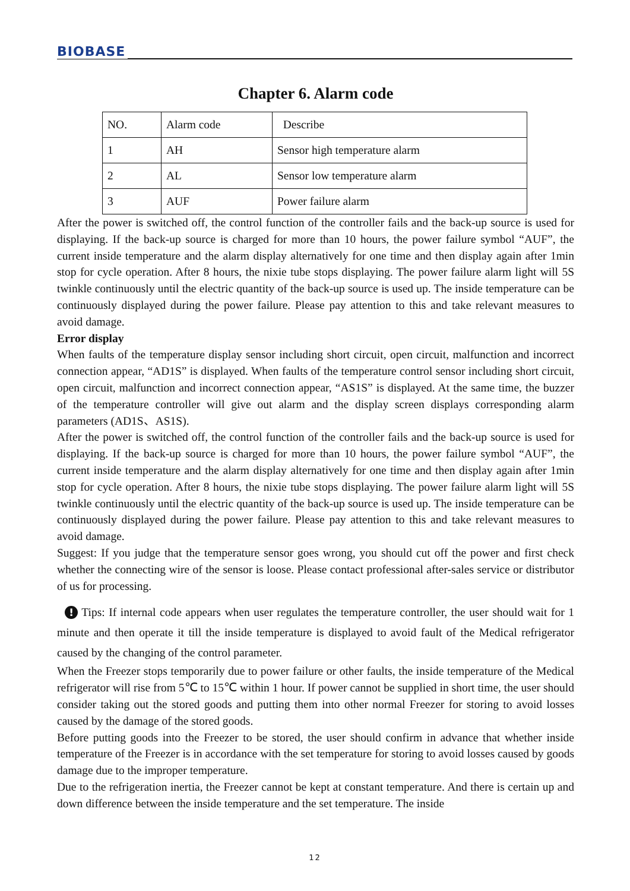BIOBASE
Chapter 6. Alarm code
| NO. | Alarm code | Describe |
| 1 | AH | Sensor high temperature alarm |
| 2 | AL | Sensor low temperature alarm |
| 3 | AUF | Power failure alarm |
After the power is switched off, the control function of the controller fails and the back-up source is used for displaying. If the back-up source is charged for more than 10 hours, the power failure symbol “AUF”, the current inside temperature and the alarm display alternatively for one time and then display again after 1min stop for cycle operation. After 8 hours, the nixie tube stops displaying. The power failure alarm light will 5S twinkle continuously until the electric quantity of the back-up source is used up. The inside temperature can be continuously displayed during the power failure. Please pay attention to this and take relevant measures to avoid damage.
Error display
When faults of the temperature display sensor including short circuit, open circuit, malfunction and incorrect connection appear, “AD1S” is displayed. When faults of the temperature control sensor including short circuit, open circuit, malfunction and incorrect connection appear, “AS1S” is displayed. At the same time, the buzzer of the temperature controller will give out alarm and the display screen displays corresponding alarm parameters (AD1S、AS1S).
After the power is switched off, the control function of the controller fails and the back-up source is used for displaying. If the back-up source is charged for more than 10 hours, the power failure symbol “AUF”, the current inside temperature and the alarm display alternatively for one time and then display again after 1min stop for cycle operation. After 8 hours, the nixie tube stops displaying. The power failure alarm light will 5S twinkle continuously until the electric quantity of the back-up source is used up. The inside temperature can be continuously displayed during the power failure. Please pay attention to this and take relevant measures to avoid damage.
Suggest: If you judge that the temperature sensor goes wrong, you should cut off the power and first check whether the connecting wire of the sensor is loose. Please contact professional after-sales service or distributor of us for processing.
! Tips: If internal code appears when user regulates the temperature controller, the user should wait for 1 minute and then operate it till the inside temperature is displayed to avoid fault of the Medical refrigerator caused by the changing of the control parameter.
When the Freezer stops temporarily due to power failure or other faults, the inside temperature of the Medical refrigerator will rise from 5℃ to 15℃ within 1 hour. If power cannot be supplied in short time, the user should consider taking out the stored goods and putting them into other normal Freezer for storing to avoid losses caused by the damage of the stored goods.
Before putting goods into the Freezer to be stored, the user should confirm in advance that whether inside temperature of the Freezer is in accordance with the set temperature for storing to avoid losses caused by goods damage due to the improper temperature.
Due to the refrigeration inertia, the Freezer cannot be kept at constant temperature. And there is certain up and down difference between the inside temperature and the set temperature. The inside
12